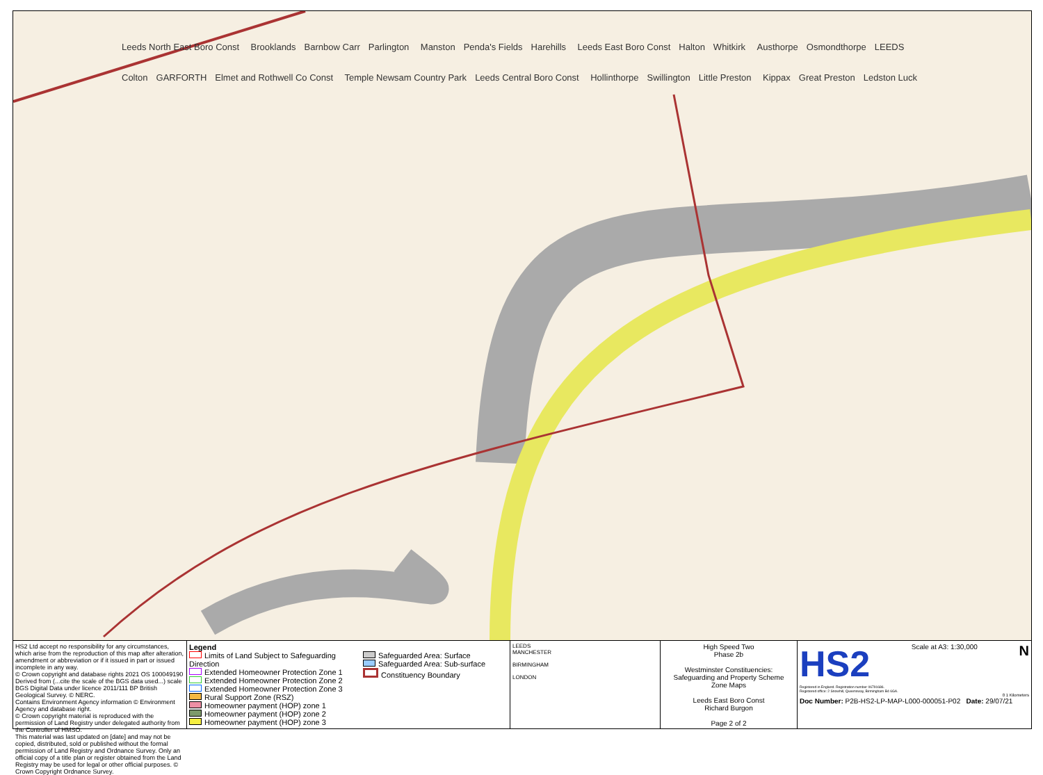Leeds North East Boro Const Brooklands Barnbow Carr Parlington Manston Penda's Fields Harehills Leeds East Boro Const Halton Whitkirk Austhorpe Osmondthorpe LEEDS Colton GARFORTH Elmet and Rothwell Co Const Temple Newsam Country Park Leeds Central Boro Const Hollinthorpe Swillington Little Preston Kippax Great Preston Ledston Luck
HS2 Ltd accept no responsibility for any circumstances, which arise from the reproduction of this map after alteration, amendment or abbreviation or if it issued in part or issued incomplete in any way.
© Crown copyright and database rights 2021 OS 100049190
Derived from (...cite the scale of the BGS data used...) scale BGS Digital Data under licence 2011/111 BP British Geological Survey. © NERC.
Contains Environment Agency information © Environment Agency and database right.
© Crown copyright material is reproduced with the permission of Land Registry under delegated authority from the Controller of HMSO.
This material was last updated on [date] and may not be copied, distributed, sold or published without the formal permission of Land Registry and Ordnance Survey. Only an official copy of a title plan or register obtained from the Land Registry may be used for legal or other official purposes. © Crown Copyright Ordnance Survey.
Legend
Limits of Land Subject to Safeguarding Direction
Extended Homeowner Protection Zone 1
Extended Homeowner Protection Zone 2
Extended Homeowner Protection Zone 3
Rural Support Zone (RSZ)
Homeowner payment (HOP) zone 1
Homeowner payment (HOP) zone 2
Homeowner payment (HOP) zone 3
Safeguarded Area: Surface
Safeguarded Area: Sub-surface
Constituency Boundary
LEEDS
MANCHESTER
BIRMINGHAM
LONDON
High Speed Two
Phase 2b
Westminster Constituencies:
Safeguarding and Property Scheme
Zone Maps
Leeds East Boro Const
Richard Burgon
Page 2 of 2
HS2 Scale at A3: 1:30,000 N
Registered in England. Registration number 06791686.
Registered office: 2 Snowhill, Queensway, Birmingham B4 6GA.
0 1 Kilometers
Doc Number: P2B-HS2-LP-MAP-L000-000051-P02 Date: 29/07/21